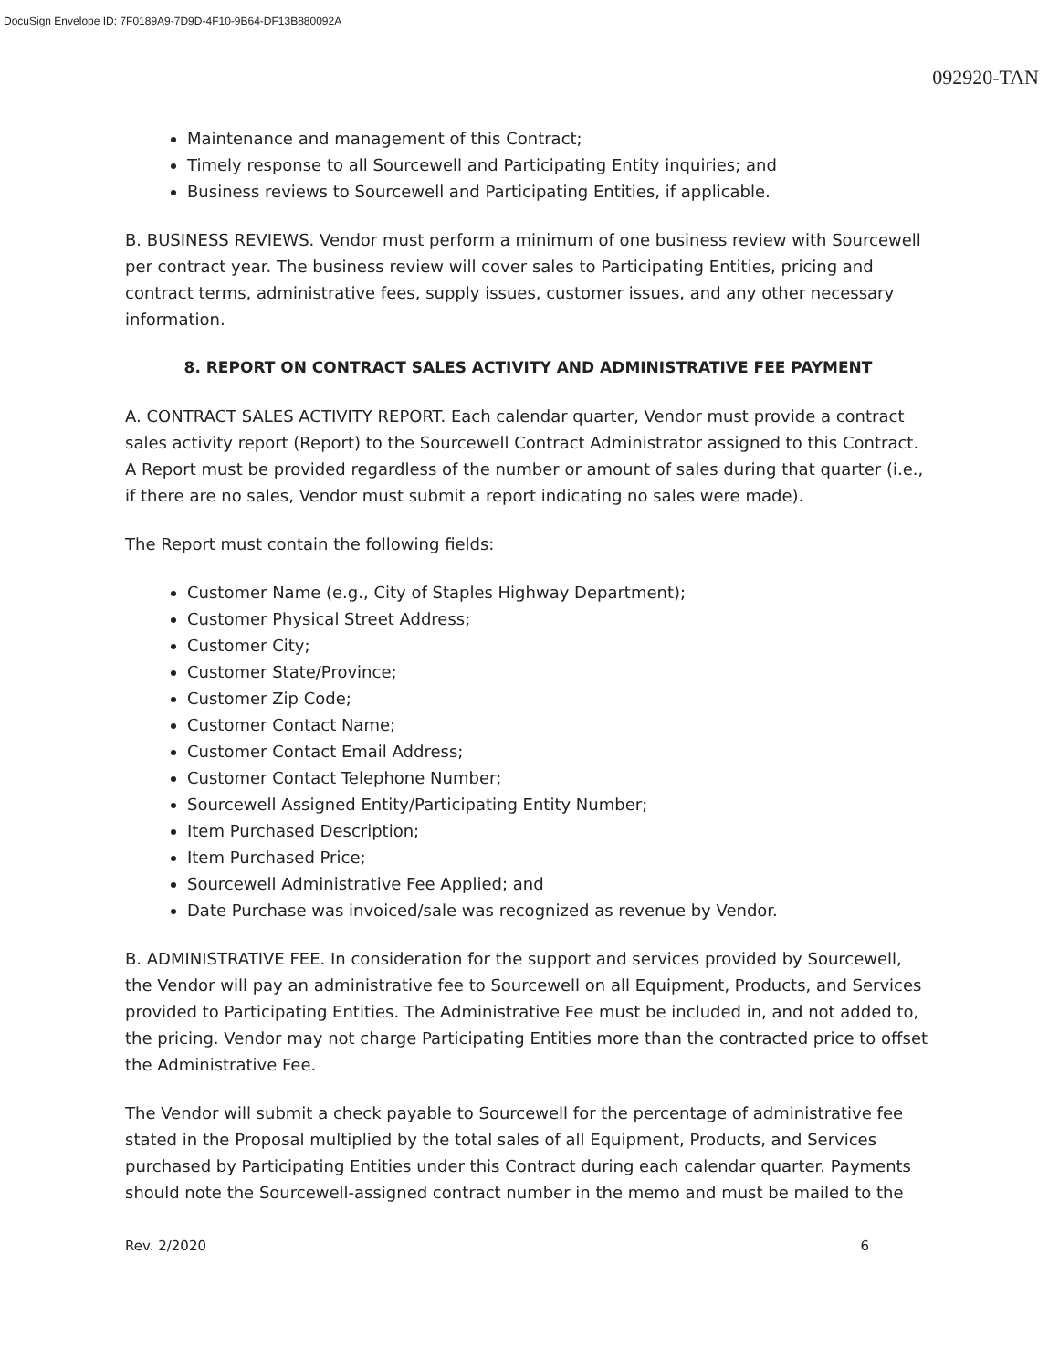DocuSign Envelope ID: 7F0189A9-7D9D-4F10-9B64-DF13B880092A
092920-TAN
Maintenance and management of this Contract;
Timely response to all Sourcewell and Participating Entity inquiries; and
Business reviews to Sourcewell and Participating Entities, if applicable.
B. BUSINESS REVIEWS. Vendor must perform a minimum of one business review with Sourcewell per contract year. The business review will cover sales to Participating Entities, pricing and contract terms, administrative fees, supply issues, customer issues, and any other necessary information.
8. REPORT ON CONTRACT SALES ACTIVITY AND ADMINISTRATIVE FEE PAYMENT
A. CONTRACT SALES ACTIVITY REPORT. Each calendar quarter, Vendor must provide a contract sales activity report (Report) to the Sourcewell Contract Administrator assigned to this Contract. A Report must be provided regardless of the number or amount of sales during that quarter (i.e., if there are no sales, Vendor must submit a report indicating no sales were made).
The Report must contain the following fields:
Customer Name (e.g., City of Staples Highway Department);
Customer Physical Street Address;
Customer City;
Customer State/Province;
Customer Zip Code;
Customer Contact Name;
Customer Contact Email Address;
Customer Contact Telephone Number;
Sourcewell Assigned Entity/Participating Entity Number;
Item Purchased Description;
Item Purchased Price;
Sourcewell Administrative Fee Applied; and
Date Purchase was invoiced/sale was recognized as revenue by Vendor.
B. ADMINISTRATIVE FEE. In consideration for the support and services provided by Sourcewell, the Vendor will pay an administrative fee to Sourcewell on all Equipment, Products, and Services provided to Participating Entities. The Administrative Fee must be included in, and not added to, the pricing. Vendor may not charge Participating Entities more than the contracted price to offset the Administrative Fee.
The Vendor will submit a check payable to Sourcewell for the percentage of administrative fee stated in the Proposal multiplied by the total sales of all Equipment, Products, and Services purchased by Participating Entities under this Contract during each calendar quarter. Payments should note the Sourcewell-assigned contract number in the memo and must be mailed to the
Rev. 2/2020 6